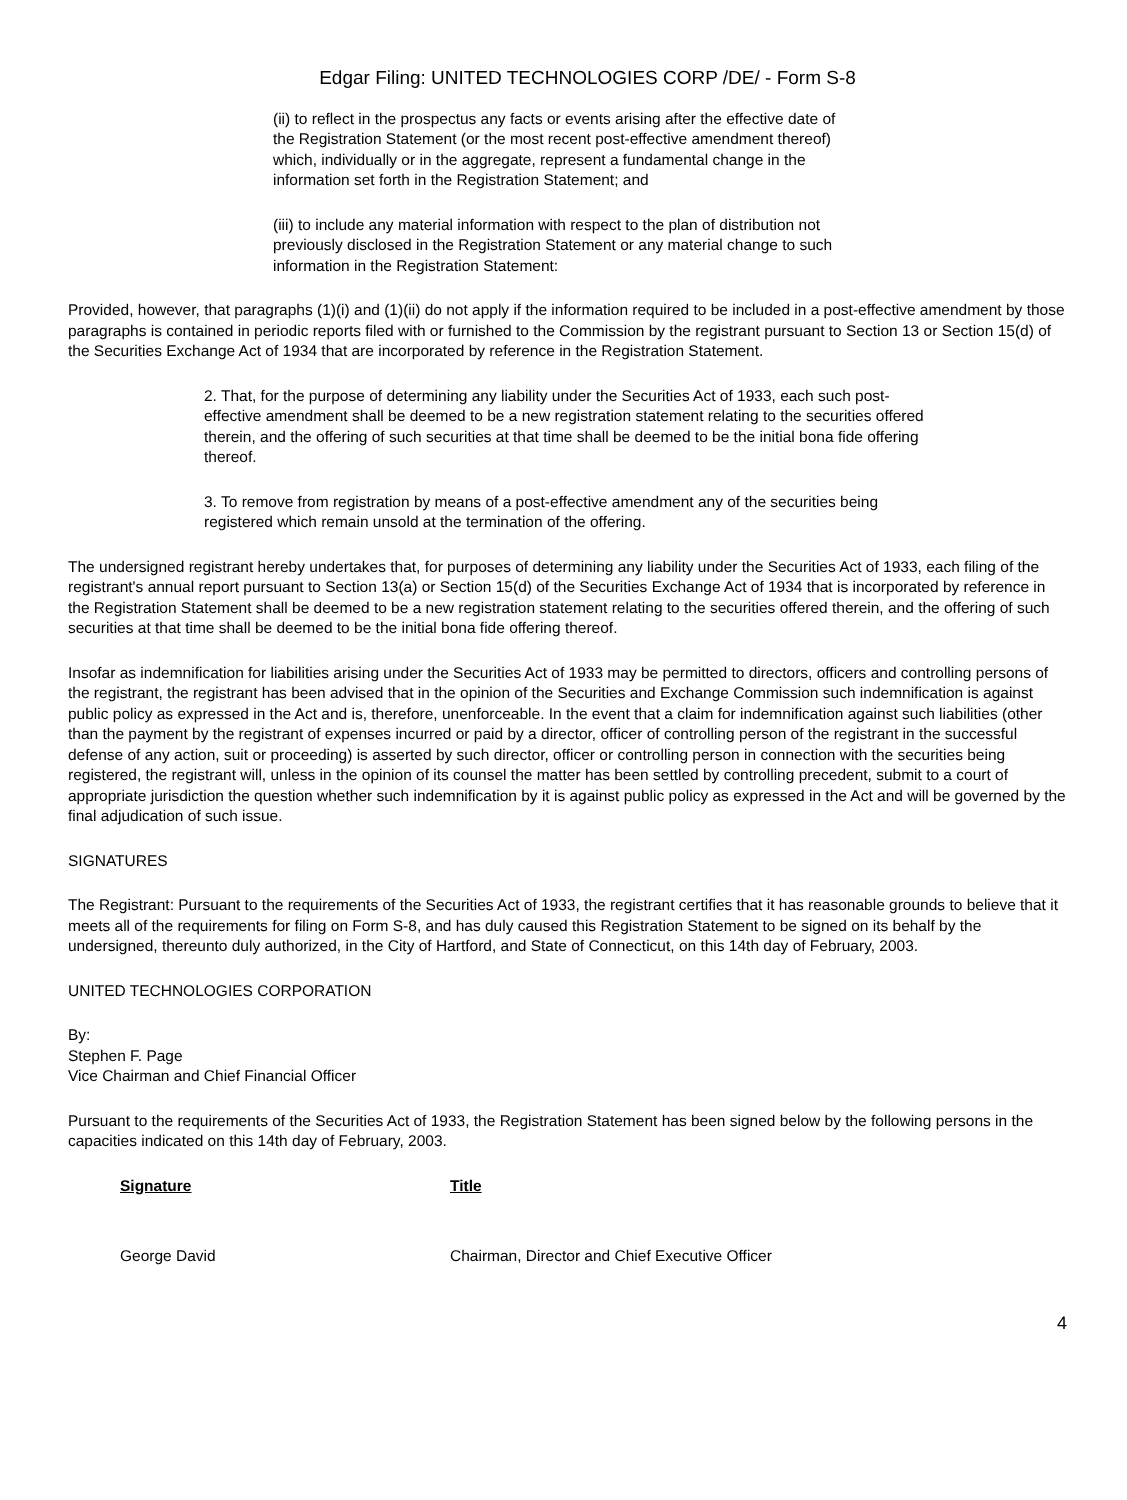Edgar Filing: UNITED TECHNOLOGIES CORP /DE/ - Form S-8
(ii) to reflect in the prospectus any facts or events arising after the effective date of the Registration Statement (or the most recent post-effective amendment thereof) which, individually or in the aggregate, represent a fundamental change in the information set forth in the Registration Statement; and
(iii) to include any material information with respect to the plan of distribution not previously disclosed in the Registration Statement or any material change to such information in the Registration Statement:
Provided, however, that paragraphs (1)(i) and (1)(ii) do not apply if the information required to be included in a post-effective amendment by those paragraphs is contained in periodic reports filed with or furnished to the Commission by the registrant pursuant to Section 13 or Section 15(d) of the Securities Exchange Act of 1934 that are incorporated by reference in the Registration Statement.
2. That, for the purpose of determining any liability under the Securities Act of 1933, each such post-effective amendment shall be deemed to be a new registration statement relating to the securities offered therein, and the offering of such securities at that time shall be deemed to be the initial bona fide offering thereof.
3. To remove from registration by means of a post-effective amendment any of the securities being registered which remain unsold at the termination of the offering.
The undersigned registrant hereby undertakes that, for purposes of determining any liability under the Securities Act of 1933, each filing of the registrant's annual report pursuant to Section 13(a) or Section 15(d) of the Securities Exchange Act of 1934 that is incorporated by reference in the Registration Statement shall be deemed to be a new registration statement relating to the securities offered therein, and the offering of such securities at that time shall be deemed to be the initial bona fide offering thereof.
Insofar as indemnification for liabilities arising under the Securities Act of 1933 may be permitted to directors, officers and controlling persons of the registrant, the registrant has been advised that in the opinion of the Securities and Exchange Commission such indemnification is against public policy as expressed in the Act and is, therefore, unenforceable. In the event that a claim for indemnification against such liabilities (other than the payment by the registrant of expenses incurred or paid by a director, officer of controlling person of the registrant in the successful defense of any action, suit or proceeding) is asserted by such director, officer or controlling person in connection with the securities being registered, the registrant will, unless in the opinion of its counsel the matter has been settled by controlling precedent, submit to a court of appropriate jurisdiction the question whether such indemnification by it is against public policy as expressed in the Act and will be governed by the final adjudication of such issue.
SIGNATURES
The Registrant: Pursuant to the requirements of the Securities Act of 1933, the registrant certifies that it has reasonable grounds to believe that it meets all of the requirements for filing on Form S-8, and has duly caused this Registration Statement to be signed on its behalf by the undersigned, thereunto duly authorized, in the City of Hartford, and State of Connecticut, on this 14th day of February, 2003.
UNITED TECHNOLOGIES CORPORATION
By:
Stephen F. Page
Vice Chairman and Chief Financial Officer
Pursuant to the requirements of the Securities Act of 1933, the Registration Statement has been signed below by the following persons in the capacities indicated on this 14th day of February, 2003.
| Signature | Title |
| --- | --- |
| George David | Chairman, Director and Chief Executive Officer |
4